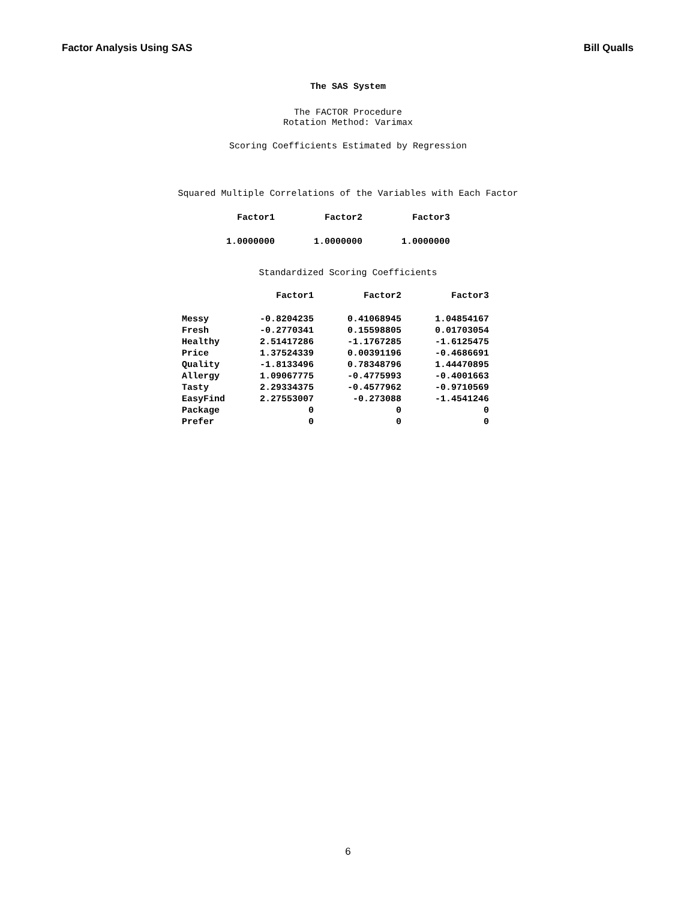Factor Analysis Using SAS Bill Qualls
The SAS System
The FACTOR Procedure
Rotation Method: Varimax
Scoring Coefficients Estimated by Regression
Squared Multiple Correlations of the Variables with Each Factor
| Factor1 | Factor2 | Factor3 |
| --- | --- | --- |
| 1.0000000 | 1.0000000 | 1.0000000 |
Standardized Scoring Coefficients
| | Factor1 | Factor2 | Factor3 |
| --- | --- | --- | --- |
| Messy | -0.8204235 | 0.41068945 | 1.04854167 |
| Fresh | -0.2770341 | 0.15598805 | 0.01703054 |
| Healthy | 2.51417286 | -1.1767285 | -1.6125475 |
| Price | 1.37524339 | 0.00391196 | -0.4686691 |
| Quality | -1.8133496 | 0.78348796 | 1.44470895 |
| Allergy | 1.09067775 | -0.4775993 | -0.4001663 |
| Tasty | 2.29334375 | -0.4577962 | -0.9710569 |
| EasyFind | 2.27553007 | -0.273088 | -1.4541246 |
| Package | 0 | 0 | 0 |
| Prefer | 0 | 0 | 0 |
6